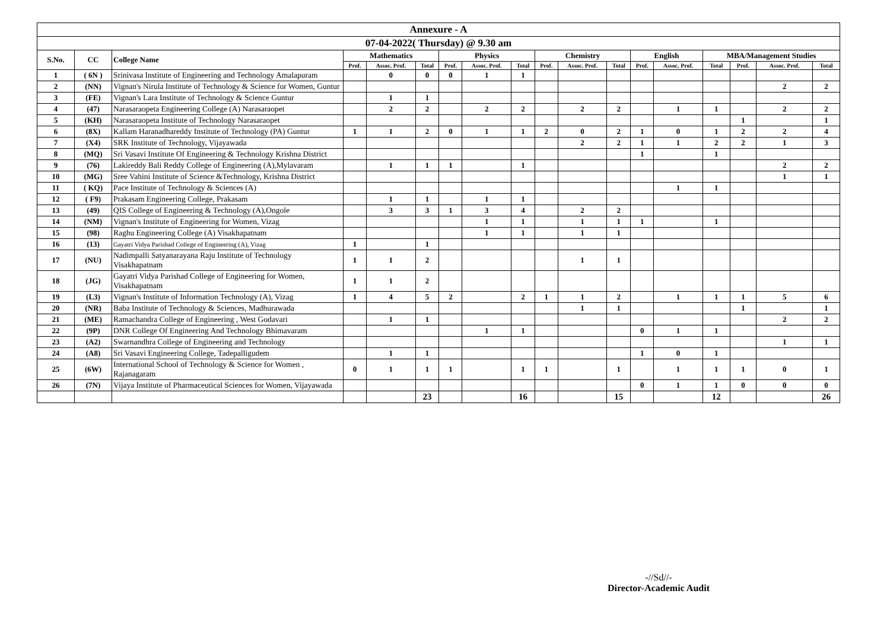| Annexure - A | | | | | | | | | | | | | | | | | |
| --- | --- | --- | --- | --- | --- | --- | --- | --- | --- | --- | --- | --- | --- | --- | --- | --- | --- |
| 07-04-2022( Thursday) @ 9.30 am | | | | | | | | | | | | | | | | | |
| S.No. | CC | College Name | Mathematics | | | Physics | | | Chemistry | | | English | | MBA/Management Studies | | | |
| | | | Prof. | Assoc. Prof. | Total | Prof. | Assoc. Prof. | Total | Prof. | Assoc. Prof. | Total | Prof. | Assoc. Prof. | Total | Prof. | Assoc. Prof. | Total |
| 1 | ( 6N ) | Srinivasa Institute of Engineering and Technology Amalapuram | | 0 | 0 | 0 | 1 | 1 | | | | | | | | | |
| 2 | (NN) | Vignan's Nirula Institute of Technology & Science for Women, Guntur | | | | | | | | | | | | | | 2 | 2 |
| 3 | (FE) | Vignan's Lara Institute of Technology & Science Guntur | | 1 | 1 | | | | | | | | | | | | |
| 4 | (47) | Narasaraopeta Engineering College (A) Narasaraopet | | 2 | 2 | | 2 | 2 | | 2 | 2 | | 1 | 1 | | 2 | 2 |
| 5 | (KH) | Narasaraopeta Institute of Technology Narasaraopet | | | | | | | | | | | | | 1 | | 1 |
| 6 | (8X) | Kallam Haranadhareddy Institute of Technology (PA) Guntur | 1 | 1 | 2 | 0 | 1 | 1 | 2 | 0 | 2 | 1 | 0 | 1 | 2 | 2 | 4 |
| 7 | (X4) | SRK Institute of Technology, Vijayawada | | | | | | | | 2 | 2 | 1 | 1 | 2 | 2 | 1 | 3 |
| 8 | (MQ) | Sri Vasavi Institute Of Engineering & Technology Krishna District | | | | | | | | | | 1 | | 1 | | | |
| 9 | (76) | Lakireddy Bali Reddy College of Engineering (A),Mylavaram | | 1 | 1 | 1 | | 1 | | | | | | | | 2 | 2 |
| 10 | (MG) | Sree Vahini Institute of Science &Technology, Krishna District | | | | | | | | | | | | | | 1 | 1 |
| 11 | ( KQ) | Pace Institute of Technology & Sciences (A) | | | | | | | | | | | 1 | 1 | | | |
| 12 | ( F9) | Prakasam Engineering College, Prakasam | | 1 | 1 | | 1 | 1 | | | | | | | | | |
| 13 | (49) | QIS College of Engineering & Technology (A),Ongole | | 3 | 3 | 1 | 3 | 4 | | 2 | 2 | | | | | | |
| 14 | (NM) | Vignan's Institute of Engineering for Women, Vizag | | | | | 1 | 1 | | 1 | 1 | 1 | | 1 | | | |
| 15 | (98) | Raghu Engineering College (A) Visakhapatnam | | | | | 1 | 1 | | 1 | 1 | | | | | | |
| 16 | (13) | Gayatri Vidya Parishad College of Engineering (A), Vizag | 1 | | 1 | | | | | | | | | | | | |
| 17 | (NU) | Nadimpalli Satyanarayana Raju Institute of Technology Visakhapatnam | 1 | 1 | 2 | | | | | 1 | 1 | | | | | | |
| 18 | (JG) | Gayatri Vidya Parishad College of Engineering for Women, Visakhapatnam | 1 | 1 | 2 | | | | | | | | | | | | |
| 19 | (L3) | Vignan's Institute of Information Technology (A), Vizag | 1 | 4 | 5 | 2 | | 2 | 1 | 1 | 2 | | 1 | 1 | 1 | 5 | 6 |
| 20 | (NR) | Baba Institute of Technology & Sciences, Madhurawada | | | | | | | | 1 | 1 | | | | 1 | | 1 |
| 21 | (ME) | Ramachandra College of Engineering , West Godavari | | 1 | 1 | | | | | | | | | | | 2 | 2 |
| 22 | (9P) | DNR College Of Engineering And Technology Bhimavaram | | | | | 1 | 1 | | | | 0 | 1 | 1 | | | |
| 23 | (A2) | Swarnandhra College of Engineering and Technology | | | | | | | | | | | | | | 1 | 1 |
| 24 | (A8) | Sri Vasavi Engineering College, Tadepalligudem | | 1 | 1 | | | | | | | 1 | 0 | 1 | | | |
| 25 | (6W) | International School of Technology & Science for Women , Rajanagaram | 0 | 1 | 1 | 1 | | 1 | 1 | | 1 | | 1 | 1 | 1 | 0 | 1 |
| 26 | (7N) | Vijaya Institute of Pharmaceutical Sciences for Women, Vijayawada | | | | | | | | | | 0 | 1 | 1 | 0 | 0 | 0 |
| | | | | | 23 | | | 16 | | | 15 | | | 12 | | | 26 |
-//Sd//-
Director-Academic Audit